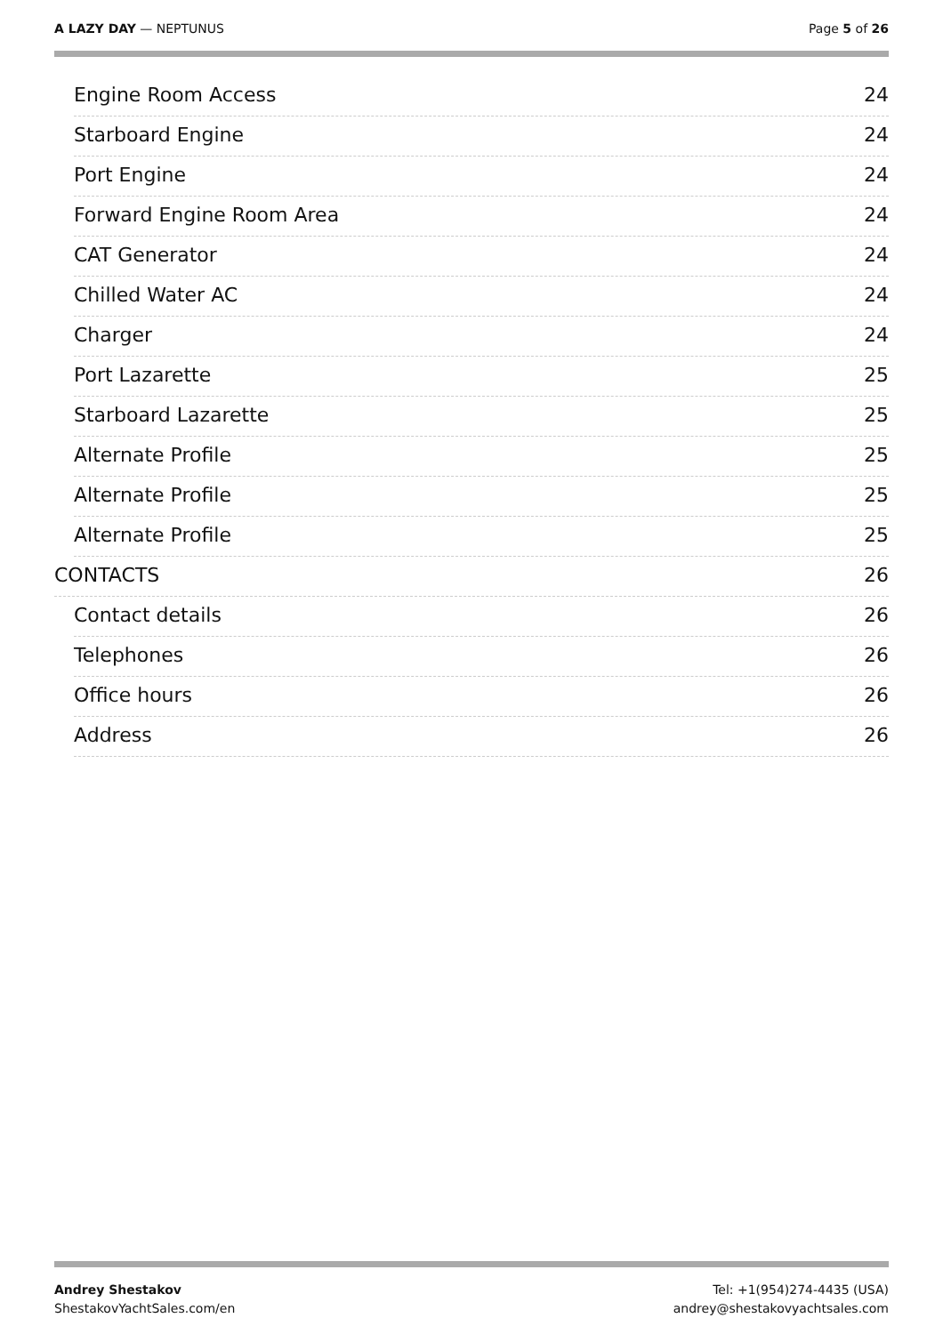A LAZY DAY — NEPTUNUS Page 5 of 26
Engine Room Access 24
Starboard Engine 24
Port Engine 24
Forward Engine Room Area 24
CAT Generator 24
Chilled Water AC 24
Charger 24
Port Lazarette 25
Starboard Lazarette 25
Alternate Profile 25
Alternate Profile 25
Alternate Profile 25
CONTACTS 26
Contact details 26
Telephones 26
Office hours 26
Address 26
Andrey Shestakov
ShestakovYachtSales.com/en
Tel: +1(954)274-4435 (USA)
andrey@shestakovyachtsales.com